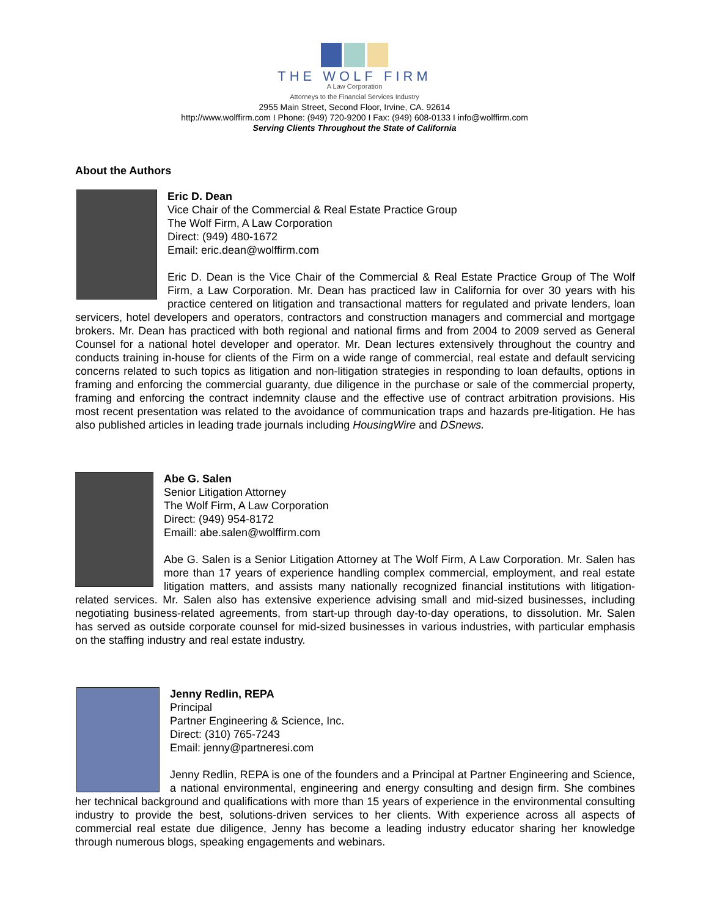THE WOLF FIRM
A Law Corporation
Attorneys to the Financial Services Industry
2955 Main Street, Second Floor, Irvine, CA. 92614
http://www.wolffirm.com I Phone: (949) 720-9200 I Fax: (949) 608-0133 I info@wolffirm.com
Serving Clients Throughout the State of California
About the Authors
Eric D. Dean
Vice Chair of the Commercial & Real Estate Practice Group
The Wolf Firm, A Law Corporation
Direct: (949) 480-1672
Email: eric.dean@wolffirm.com
Eric D. Dean is the Vice Chair of the Commercial & Real Estate Practice Group of The Wolf Firm, a Law Corporation. Mr. Dean has practiced law in California for over 30 years with his practice centered on litigation and transactional matters for regulated and private lenders, loan servicers, hotel developers and operators, contractors and construction managers and commercial and mortgage brokers. Mr. Dean has practiced with both regional and national firms and from 2004 to 2009 served as General Counsel for a national hotel developer and operator. Mr. Dean lectures extensively throughout the country and conducts training in-house for clients of the Firm on a wide range of commercial, real estate and default servicing concerns related to such topics as litigation and non-litigation strategies in responding to loan defaults, options in framing and enforcing the commercial guaranty, due diligence in the purchase or sale of the commercial property, framing and enforcing the contract indemnity clause and the effective use of contract arbitration provisions. His most recent presentation was related to the avoidance of communication traps and hazards pre-litigation. He has also published articles in leading trade journals including HousingWire and DSnews.
Abe G. Salen
Senior Litigation Attorney
The Wolf Firm, A Law Corporation
Direct: (949) 954-8172
Emaill: abe.salen@wolffirm.com
Abe G. Salen is a Senior Litigation Attorney at The Wolf Firm, A Law Corporation. Mr. Salen has more than 17 years of experience handling complex commercial, employment, and real estate litigation matters, and assists many nationally recognized financial institutions with litigation-related services. Mr. Salen also has extensive experience advising small and mid-sized businesses, including negotiating business-related agreements, from start-up through day-to-day operations, to dissolution. Mr. Salen has served as outside corporate counsel for mid-sized businesses in various industries, with particular emphasis on the staffing industry and real estate industry.
Jenny Redlin, REPA
Principal
Partner Engineering & Science, Inc.
Direct: (310) 765-7243
Email: jenny@partneresi.com
Jenny Redlin, REPA is one of the founders and a Principal at Partner Engineering and Science, a national environmental, engineering and energy consulting and design firm. She combines her technical background and qualifications with more than 15 years of experience in the environmental consulting industry to provide the best, solutions-driven services to her clients. With experience across all aspects of commercial real estate due diligence, Jenny has become a leading industry educator sharing her knowledge through numerous blogs, speaking engagements and webinars.